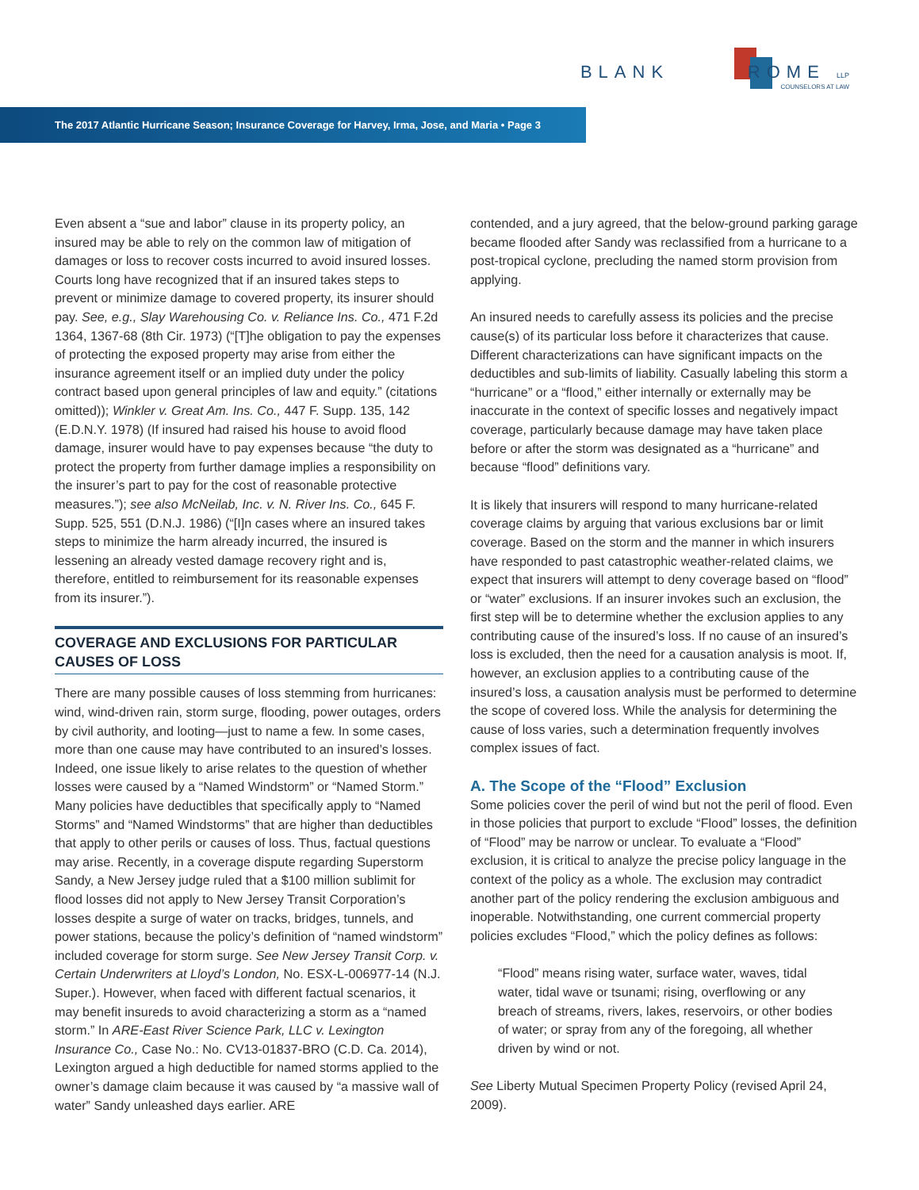BLANK ROME LLP
COUNSELORS AT LAW
The 2017 Atlantic Hurricane Season; Insurance Coverage for Harvey, Irma, Jose, and Maria • Page 3
Even absent a “sue and labor” clause in its property policy, an insured may be able to rely on the common law of mitigation of damages or loss to recover costs incurred to avoid insured losses. Courts long have recognized that if an insured takes steps to prevent or minimize damage to covered property, its insurer should pay. See, e.g., Slay Warehousing Co. v. Reliance Ins. Co., 471 F.2d 1364, 1367-68 (8th Cir. 1973) (“[T]he obligation to pay the expenses of protecting the exposed property may arise from either the insurance agreement itself or an implied duty under the policy contract based upon general principles of law and equity.” (citations omitted)); Winkler v. Great Am. Ins. Co., 447 F. Supp. 135, 142 (E.D.N.Y. 1978) (If insured had raised his house to avoid flood damage, insurer would have to pay expenses because “the duty to protect the property from further damage implies a responsibility on the insurer’s part to pay for the cost of reasonable protective measures.”); see also McNeilab, Inc. v. N. River Ins. Co., 645 F. Supp. 525, 551 (D.N.J. 1986) (“[I]n cases where an insured takes steps to minimize the harm already incurred, the insured is lessening an already vested damage recovery right and is, therefore, entitled to reimbursement for its reasonable expenses from its insurer.”).
COVERAGE AND EXCLUSIONS FOR PARTICULAR CAUSES OF LOSS
There are many possible causes of loss stemming from hurricanes: wind, wind-driven rain, storm surge, flooding, power outages, orders by civil authority, and looting—just to name a few. In some cases, more than one cause may have contributed to an insured’s losses. Indeed, one issue likely to arise relates to the question of whether losses were caused by a “Named Windstorm” or “Named Storm.” Many policies have deductibles that specifically apply to “Named Storms” and “Named Windstorms” that are higher than deductibles that apply to other perils or causes of loss. Thus, factual questions may arise. Recently, in a coverage dispute regarding Superstorm Sandy, a New Jersey judge ruled that a $100 million sublimit for flood losses did not apply to New Jersey Transit Corporation’s losses despite a surge of water on tracks, bridges, tunnels, and power stations, because the policy’s definition of “named windstorm” included coverage for storm surge. See New Jersey Transit Corp. v. Certain Underwriters at Lloyd’s London, No. ESX-L-006977-14 (N.J. Super.). However, when faced with different factual scenarios, it may benefit insureds to avoid characterizing a storm as a “named storm.” In ARE-East River Science Park, LLC v. Lexington Insurance Co., Case No.: No. CV13-01837-BRO (C.D. Ca. 2014), Lexington argued a high deductible for named storms applied to the owner’s damage claim because it was caused by “a massive wall of water” Sandy unleashed days earlier. ARE
contended, and a jury agreed, that the below-ground parking garage became flooded after Sandy was reclassified from a hurricane to a post-tropical cyclone, precluding the named storm provision from applying.
An insured needs to carefully assess its policies and the precise cause(s) of its particular loss before it characterizes that cause. Different characterizations can have significant impacts on the deductibles and sub-limits of liability. Casually labeling this storm a “hurricane” or a “flood,” either internally or externally may be inaccurate in the context of specific losses and negatively impact coverage, particularly because damage may have taken place before or after the storm was designated as a “hurricane” and because “flood” definitions vary.
It is likely that insurers will respond to many hurricane-related coverage claims by arguing that various exclusions bar or limit coverage. Based on the storm and the manner in which insurers have responded to past catastrophic weather-related claims, we expect that insurers will attempt to deny coverage based on “flood” or “water” exclusions. If an insurer invokes such an exclusion, the first step will be to determine whether the exclusion applies to any contributing cause of the insured’s loss. If no cause of an insured’s loss is excluded, then the need for a causation analysis is moot. If, however, an exclusion applies to a contributing cause of the insured’s loss, a causation analysis must be performed to determine the scope of covered loss. While the analysis for determining the cause of loss varies, such a determination frequently involves complex issues of fact.
A. The Scope of the “Flood” Exclusion
Some policies cover the peril of wind but not the peril of flood. Even in those policies that purport to exclude “Flood” losses, the definition of “Flood” may be narrow or unclear. To evaluate a “Flood” exclusion, it is critical to analyze the precise policy language in the context of the policy as a whole. The exclusion may contradict another part of the policy rendering the exclusion ambiguous and inoperable. Notwithstanding, one current commercial property policies excludes “Flood,” which the policy defines as follows:
“Flood” means rising water, surface water, waves, tidal water, tidal wave or tsunami; rising, overflowing or any breach of streams, rivers, lakes, reservoirs, or other bodies of water; or spray from any of the foregoing, all whether driven by wind or not.
See Liberty Mutual Specimen Property Policy (revised April 24, 2009).